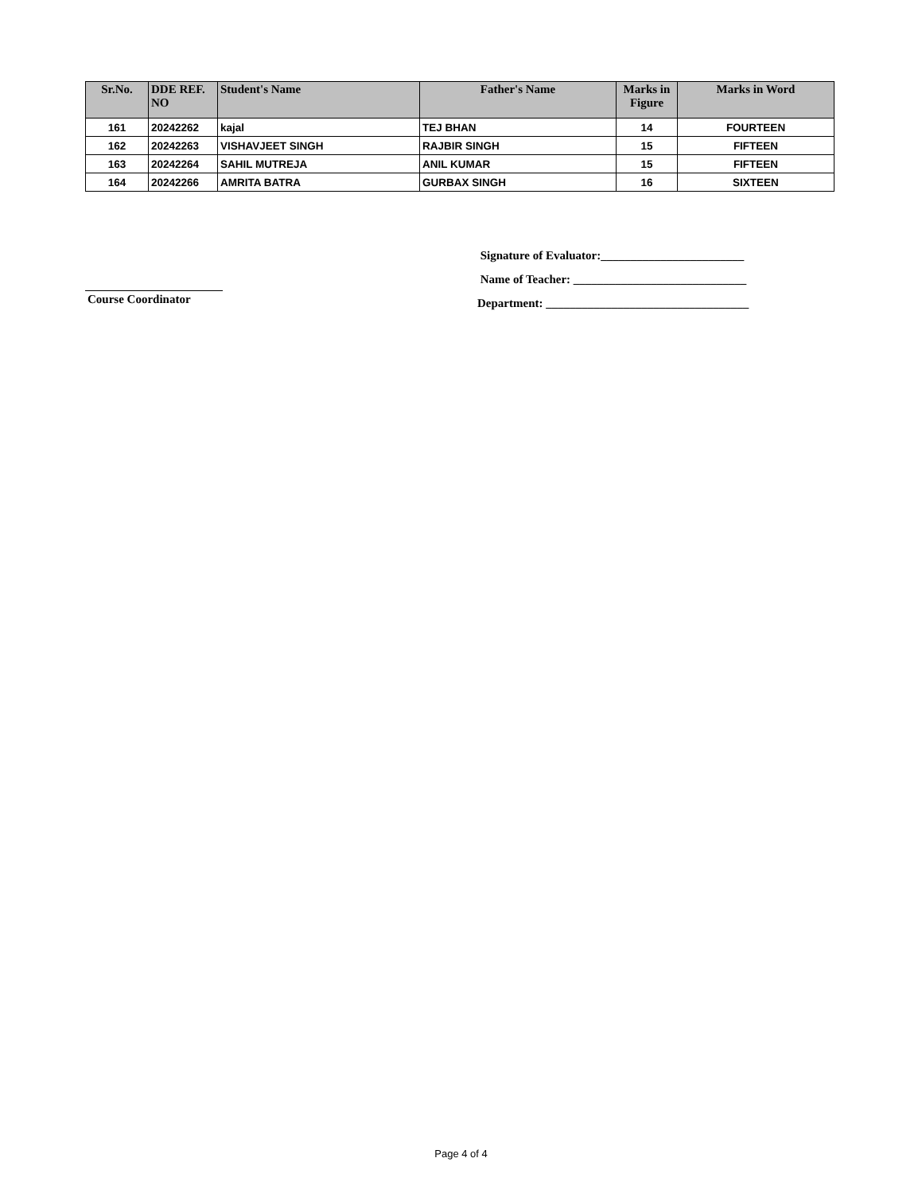| Sr.No. | DDE REF. NO | Student's Name | Father's Name | Marks in Figure | Marks in Word |
| --- | --- | --- | --- | --- | --- |
| 161 | 20242262 | kajal | TEJ BHAN | 14 | FOURTEEN |
| 162 | 20242263 | VISHAVJEET SINGH | RAJBIR SINGH | 15 | FIFTEEN |
| 163 | 20242264 | SAHIL MUTREJA | ANIL KUMAR | 15 | FIFTEEN |
| 164 | 20242266 | AMRITA BATRA | GURBAX SINGH | 16 | SIXTEEN |
Signature of Evaluator:________________________
Name of Teacher: _____________________________
Department: __________________________________
Course Coordinator
Page 4 of 4